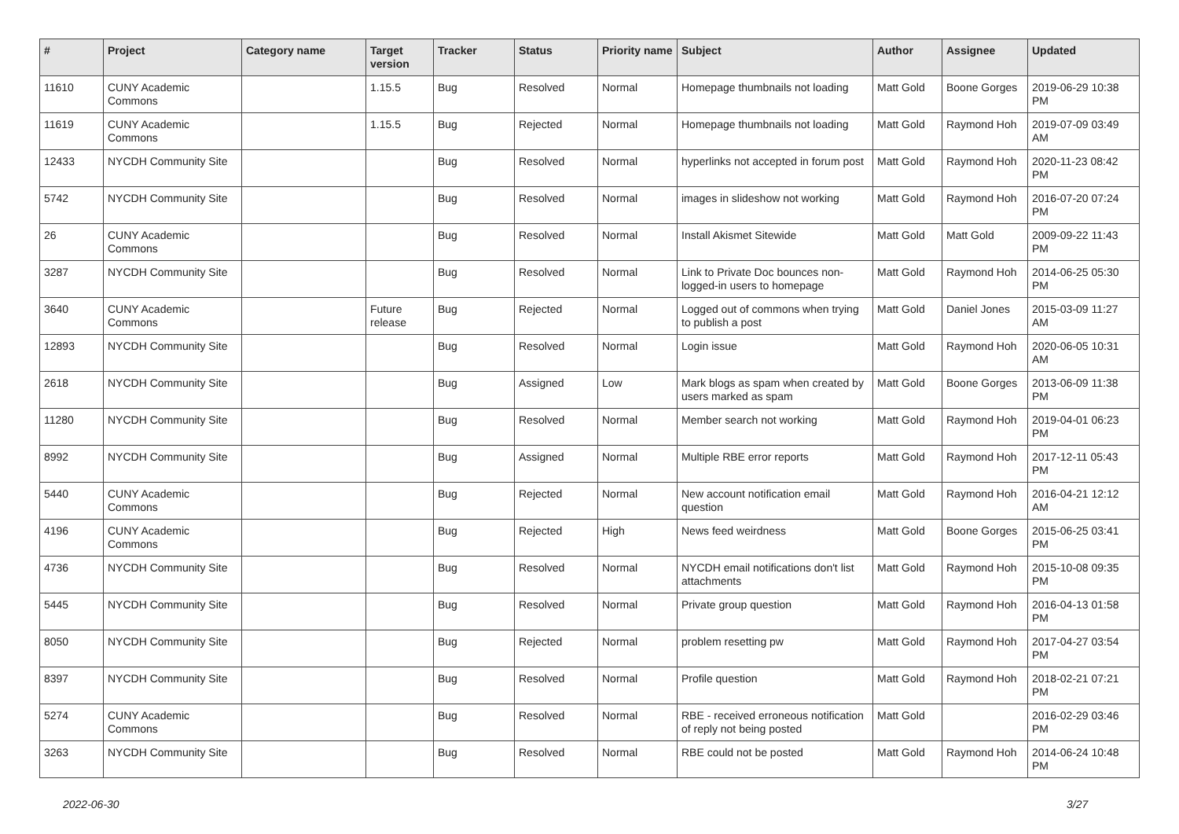| # | Project | Category name | Target version | Tracker | Status | Priority name | Subject | Author | Assignee | Updated |
| --- | --- | --- | --- | --- | --- | --- | --- | --- | --- | --- |
| 11610 | CUNY Academic Commons | | 1.15.5 | Bug | Resolved | Normal | Homepage thumbnails not loading | Matt Gold | Boone Gorges | 2019-06-29 10:38 PM |
| 11619 | CUNY Academic Commons | | 1.15.5 | Bug | Rejected | Normal | Homepage thumbnails not loading | Matt Gold | Raymond Hoh | 2019-07-09 03:49 AM |
| 12433 | NYCDH Community Site | | | Bug | Resolved | Normal | hyperlinks not accepted in forum post | Matt Gold | Raymond Hoh | 2020-11-23 08:42 PM |
| 5742 | NYCDH Community Site | | | Bug | Resolved | Normal | images in slideshow not working | Matt Gold | Raymond Hoh | 2016-07-20 07:24 PM |
| 26 | CUNY Academic Commons | | | Bug | Resolved | Normal | Install Akismet Sitewide | Matt Gold | Matt Gold | 2009-09-22 11:43 PM |
| 3287 | NYCDH Community Site | | | Bug | Resolved | Normal | Link to Private Doc bounces non-logged-in users to homepage | Matt Gold | Raymond Hoh | 2014-06-25 05:30 PM |
| 3640 | CUNY Academic Commons | | Future release | Bug | Rejected | Normal | Logged out of commons when trying to publish a post | Matt Gold | Daniel Jones | 2015-03-09 11:27 AM |
| 12893 | NYCDH Community Site | | | Bug | Resolved | Normal | Login issue | Matt Gold | Raymond Hoh | 2020-06-05 10:31 AM |
| 2618 | NYCDH Community Site | | | Bug | Assigned | Low | Mark blogs as spam when created by users marked as spam | Matt Gold | Boone Gorges | 2013-06-09 11:38 PM |
| 11280 | NYCDH Community Site | | | Bug | Resolved | Normal | Member search not working | Matt Gold | Raymond Hoh | 2019-04-01 06:23 PM |
| 8992 | NYCDH Community Site | | | Bug | Assigned | Normal | Multiple RBE error reports | Matt Gold | Raymond Hoh | 2017-12-11 05:43 PM |
| 5440 | CUNY Academic Commons | | | Bug | Rejected | Normal | New account notification email question | Matt Gold | Raymond Hoh | 2016-04-21 12:12 AM |
| 4196 | CUNY Academic Commons | | | Bug | Rejected | High | News feed weirdness | Matt Gold | Boone Gorges | 2015-06-25 03:41 PM |
| 4736 | NYCDH Community Site | | | Bug | Resolved | Normal | NYCDH email notifications don't list attachments | Matt Gold | Raymond Hoh | 2015-10-08 09:35 PM |
| 5445 | NYCDH Community Site | | | Bug | Resolved | Normal | Private group question | Matt Gold | Raymond Hoh | 2016-04-13 01:58 PM |
| 8050 | NYCDH Community Site | | | Bug | Rejected | Normal | problem resetting pw | Matt Gold | Raymond Hoh | 2017-04-27 03:54 PM |
| 8397 | NYCDH Community Site | | | Bug | Resolved | Normal | Profile question | Matt Gold | Raymond Hoh | 2018-02-21 07:21 PM |
| 5274 | CUNY Academic Commons | | | Bug | Resolved | Normal | RBE - received erroneous notification of reply not being posted | Matt Gold | | 2016-02-29 03:46 PM |
| 3263 | NYCDH Community Site | | | Bug | Resolved | Normal | RBE could not be posted | Matt Gold | Raymond Hoh | 2014-06-24 10:48 PM |
2022-06-30 3/27